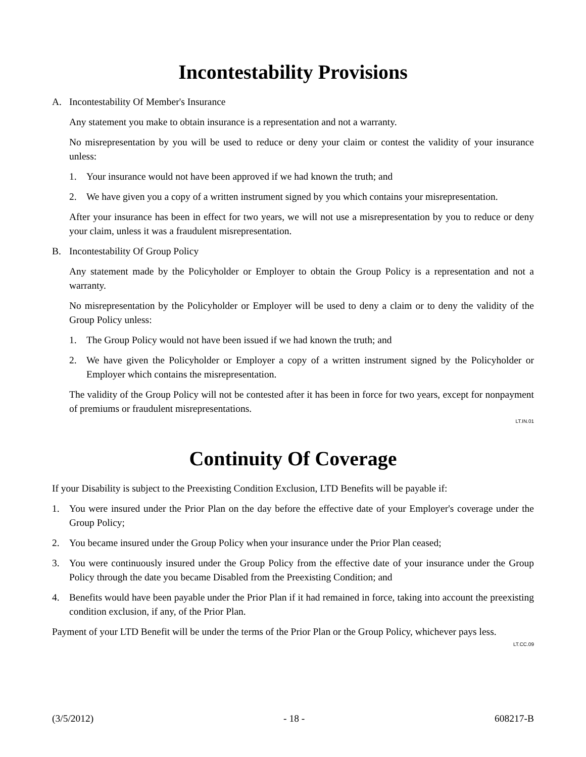Incontestability Provisions
A. Incontestability Of Member's Insurance
Any statement you make to obtain insurance is a representation and not a warranty.
No misrepresentation by you will be used to reduce or deny your claim or contest the validity of your insurance unless:
1. Your insurance would not have been approved if we had known the truth; and
2. We have given you a copy of a written instrument signed by you which contains your misrepresentation.
After your insurance has been in effect for two years, we will not use a misrepresentation by you to reduce or deny your claim, unless it was a fraudulent misrepresentation.
B. Incontestability Of Group Policy
Any statement made by the Policyholder or Employer to obtain the Group Policy is a representation and not a warranty.
No misrepresentation by the Policyholder or Employer will be used to deny a claim or to deny the validity of the Group Policy unless:
1. The Group Policy would not have been issued if we had known the truth; and
2. We have given the Policyholder or Employer a copy of a written instrument signed by the Policyholder or Employer which contains the misrepresentation.
The validity of the Group Policy will not be contested after it has been in force for two years, except for nonpayment of premiums or fraudulent misrepresentations.
LT.IN.01
Continuity Of Coverage
If your Disability is subject to the Preexisting Condition Exclusion, LTD Benefits will be payable if:
1. You were insured under the Prior Plan on the day before the effective date of your Employer's coverage under the Group Policy;
2. You became insured under the Group Policy when your insurance under the Prior Plan ceased;
3. You were continuously insured under the Group Policy from the effective date of your insurance under the Group Policy through the date you became Disabled from the Preexisting Condition; and
4. Benefits would have been payable under the Prior Plan if it had remained in force, taking into account the preexisting condition exclusion, if any, of the Prior Plan.
Payment of your LTD Benefit will be under the terms of the Prior Plan or the Group Policy, whichever pays less.
LT.CC.09
(3/5/2012) - 18 - 608217-B